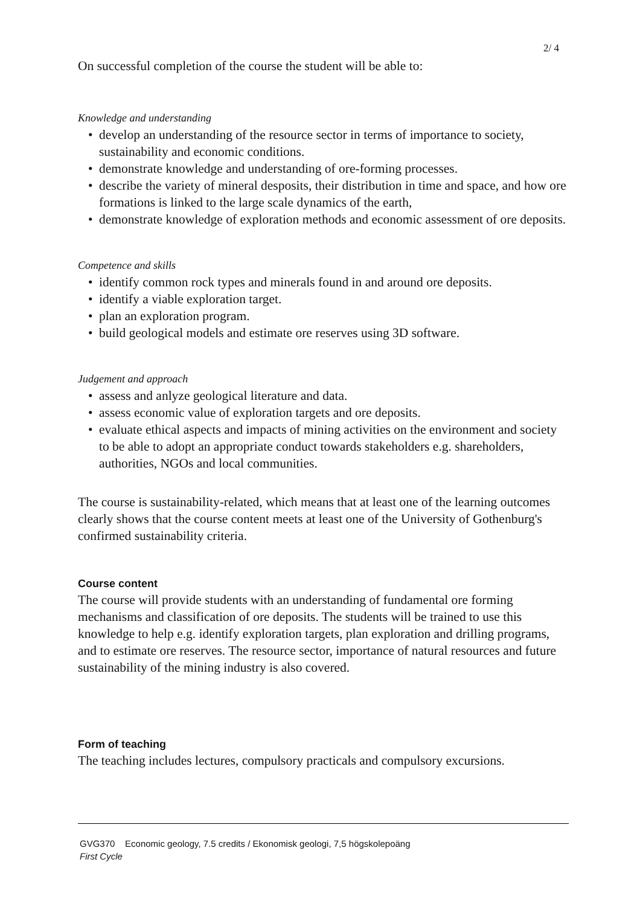2/ 4
On successful completion of the course the student will be able to:
Knowledge and understanding
• develop an understanding of the resource sector in terms of importance to society, sustainability and economic conditions.
• demonstrate knowledge and understanding of ore-forming processes.
• describe the variety of mineral desposits, their distribution in time and space, and how ore formations is linked to the large scale dynamics of the earth,
• demonstrate knowledge of exploration methods and economic assessment of ore deposits.
Competence and skills
• identify common rock types and minerals found in and around ore deposits.
• identify a viable exploration target.
• plan an exploration program.
• build geological models and estimate ore reserves using 3D software.
Judgement and approach
• assess and anlyze geological literature and data.
• assess economic value of exploration targets and ore deposits.
• evaluate ethical aspects and impacts of mining activities on the environment and society to be able to adopt an appropriate conduct towards stakeholders e.g. shareholders, authorities, NGOs and local communities.
The course is sustainability-related, which means that at least one of the learning outcomes clearly shows that the course content meets at least one of the University of Gothenburg's confirmed sustainability criteria.
Course content
The course will provide students with an understanding of fundamental ore forming mechanisms and classification of ore deposits. The students will be trained to use this knowledge to help e.g. identify exploration targets, plan exploration and drilling programs, and to estimate ore reserves. The resource sector, importance of natural resources and future sustainability of the mining industry is also covered.
Form of teaching
The teaching includes lectures, compulsory practicals and compulsory excursions.
GVG370 Economic geology, 7.5 credits / Ekonomisk geologi, 7,5 högskolepoäng
First Cycle